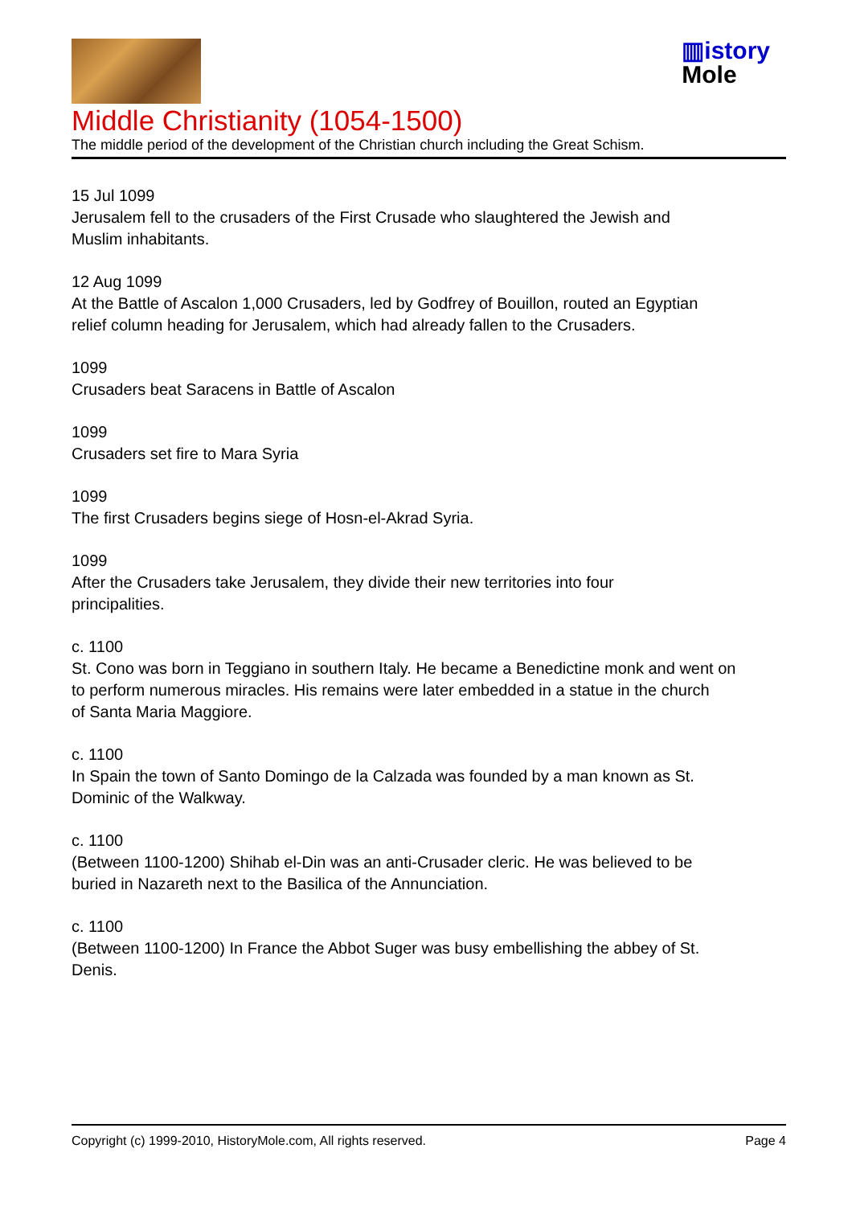▥istory
Mole
Middle Christianity (1054-1500)
The middle period of the development of the Christian church including the Great Schism.
15 Jul 1099
Jerusalem fell to the crusaders of the First Crusade who slaughtered the Jewish and
Muslim inhabitants.
12 Aug 1099
At the Battle of Ascalon 1,000 Crusaders, led by Godfrey of Bouillon, routed an Egyptian
relief column heading for Jerusalem, which had already fallen to the Crusaders.
1099
Crusaders beat Saracens in Battle of Ascalon
1099
Crusaders set fire to Mara Syria
1099
The first Crusaders begins siege of Hosn-el-Akrad Syria.
1099
After the Crusaders take Jerusalem, they divide their new territories into four
principalities.
c. 1100
St. Cono was born in Teggiano in southern Italy. He became a Benedictine monk and went on
to perform numerous miracles. His remains were later embedded in a statue in the church
of Santa Maria Maggiore.
c. 1100
In Spain the town of Santo Domingo de la Calzada was founded by a man known as St.
Dominic of the Walkway.
c. 1100
(Between 1100-1200) Shihab el-Din was an anti-Crusader cleric. He was believed to be
buried in Nazareth next to the Basilica of the Annunciation.
c. 1100
(Between 1100-1200) In France the Abbot Suger was busy embellishing the abbey of St.
Denis.
Copyright (c) 1999-2010, HistoryMole.com, All rights reserved. Page 4